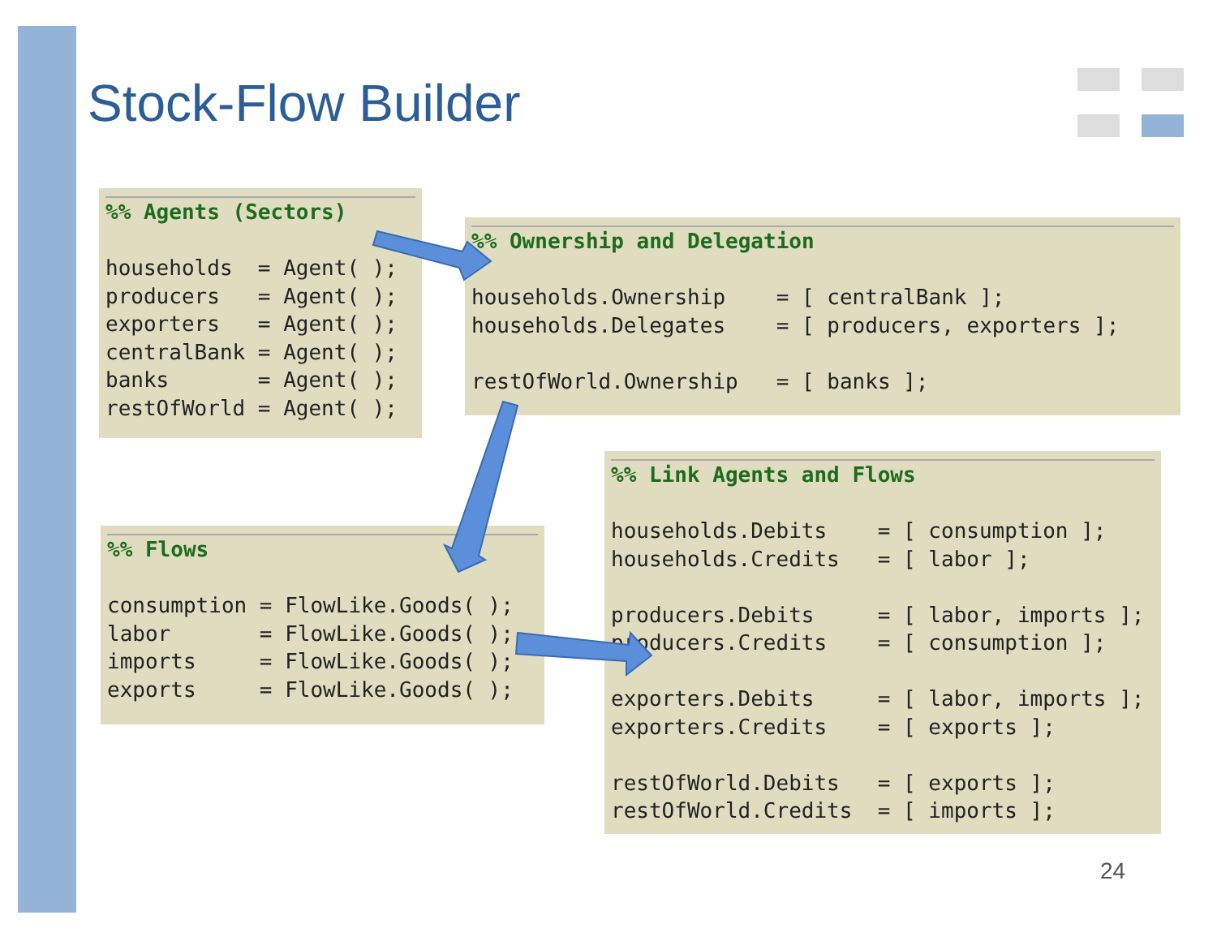Stock-Flow Builder
%% Agents (Sectors)
households = Agent( ); producers = Agent( ); exporters = Agent( ); centralBank = Agent( ); banks = Agent( ); restOfWorld = Agent( );
%% Ownership and Delegation
households.Ownership = [ centralBank ]; households.Delegates = [ producers, exporters ]; restOfWorld.Ownership = [ banks ];
%% Flows
consumption = FlowLike.Goods( ); labor = FlowLike.Goods( ); imports = FlowLike.Goods( ); exports = FlowLike.Goods( );
%% Link Agents and Flows
households.Debits = [ consumption ]; households.Credits = [ labor ]; producers.Debits = [ labor, imports ]; producers.Credits = [ consumption ]; exporters.Debits = [ labor, imports ]; exporters.Credits = [ exports ]; restOfWorld.Debits = [ exports ]; restOfWorld.Credits = [ imports ];
24